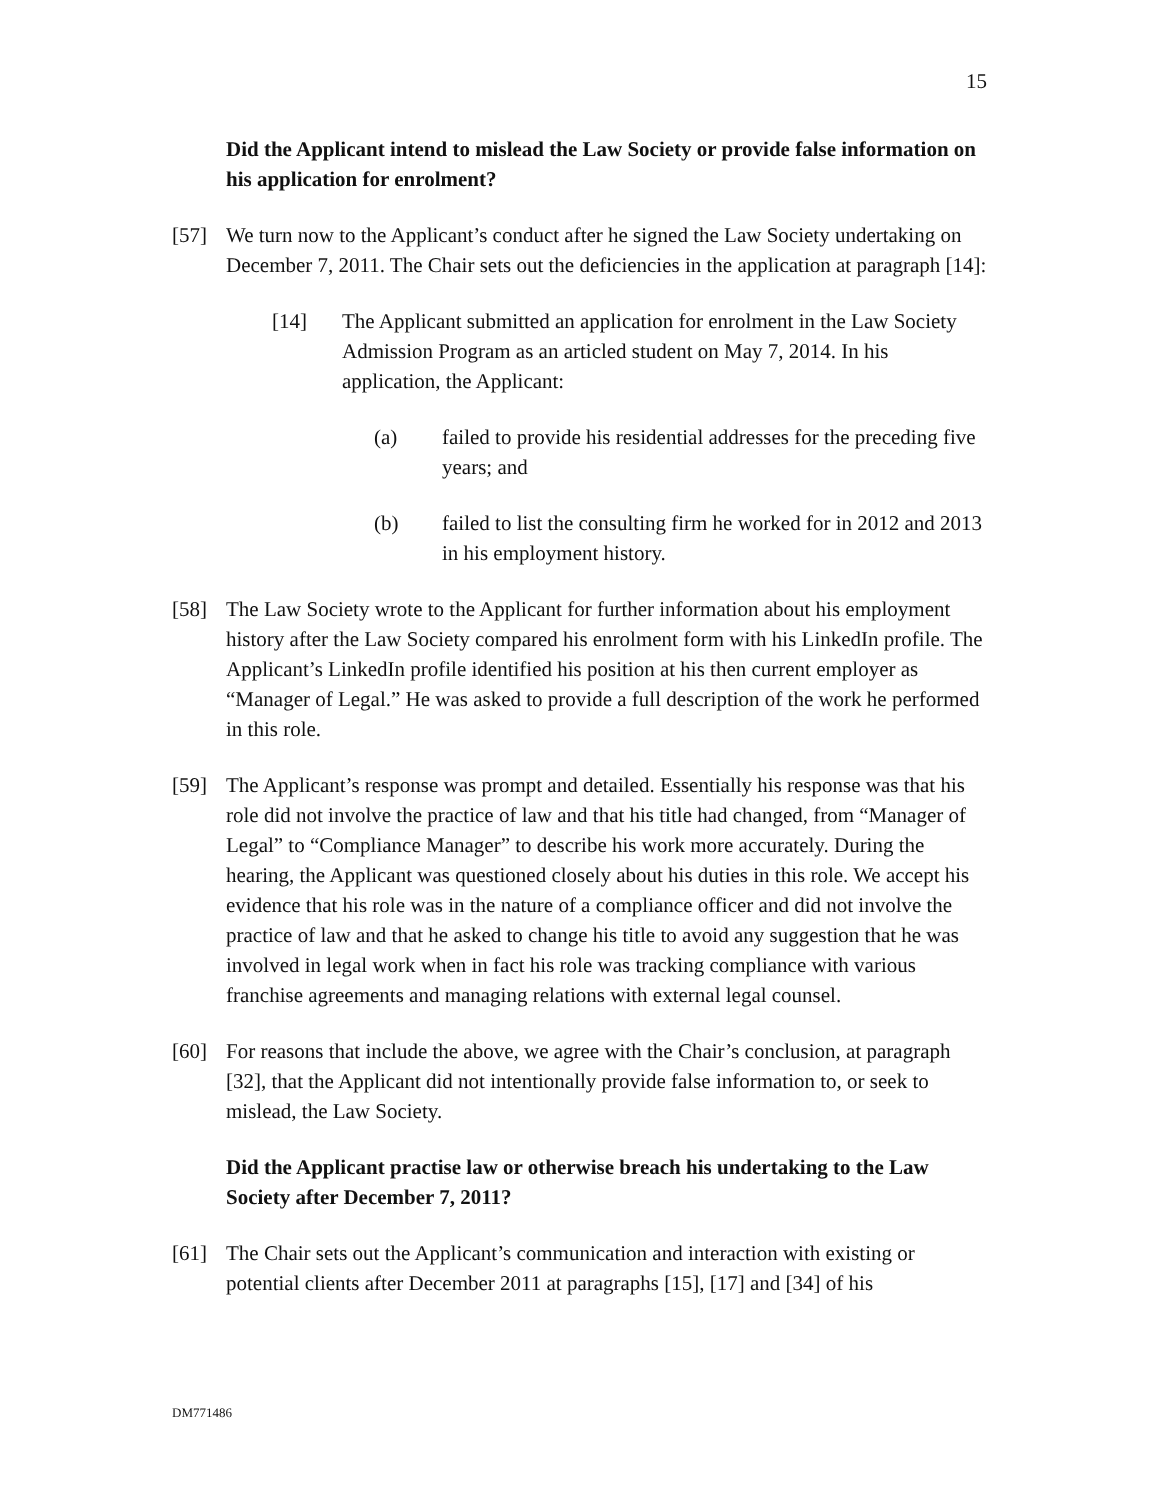15
Did the Applicant intend to mislead the Law Society or provide false information on his application for enrolment?
[57] We turn now to the Applicant’s conduct after he signed the Law Society undertaking on December 7, 2011. The Chair sets out the deficiencies in the application at paragraph [14]:
[14] The Applicant submitted an application for enrolment in the Law Society Admission Program as an articled student on May 7, 2014. In his application, the Applicant:
(a) failed to provide his residential addresses for the preceding five years; and
(b) failed to list the consulting firm he worked for in 2012 and 2013 in his employment history.
[58] The Law Society wrote to the Applicant for further information about his employment history after the Law Society compared his enrolment form with his LinkedIn profile. The Applicant’s LinkedIn profile identified his position at his then current employer as “Manager of Legal.” He was asked to provide a full description of the work he performed in this role.
[59] The Applicant’s response was prompt and detailed. Essentially his response was that his role did not involve the practice of law and that his title had changed, from “Manager of Legal” to “Compliance Manager” to describe his work more accurately. During the hearing, the Applicant was questioned closely about his duties in this role. We accept his evidence that his role was in the nature of a compliance officer and did not involve the practice of law and that he asked to change his title to avoid any suggestion that he was involved in legal work when in fact his role was tracking compliance with various franchise agreements and managing relations with external legal counsel.
[60] For reasons that include the above, we agree with the Chair’s conclusion, at paragraph [32], that the Applicant did not intentionally provide false information to, or seek to mislead, the Law Society.
Did the Applicant practise law or otherwise breach his undertaking to the Law Society after December 7, 2011?
[61] The Chair sets out the Applicant’s communication and interaction with existing or potential clients after December 2011 at paragraphs [15], [17] and [34] of his
DM771486